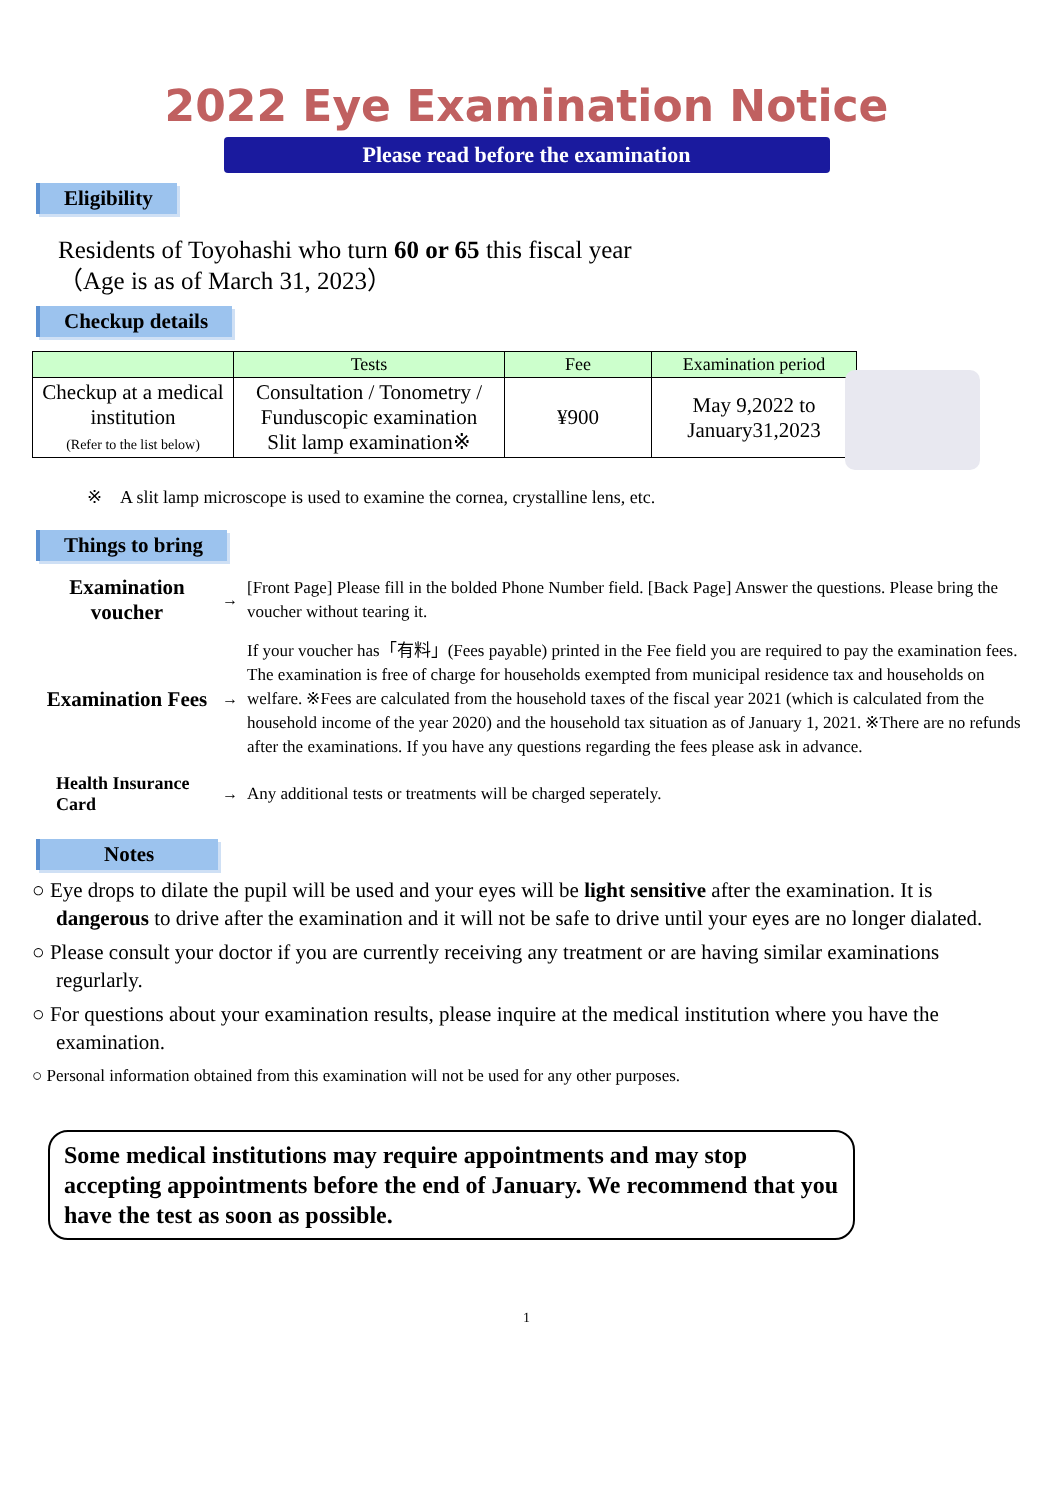2022 Eye Examination Notice
Please read before the examination
Eligibility
Residents of Toyohashi who turn 60 or 65 this fiscal year
（Age is as of March 31, 2023）
Checkup details
| | Tests | Fee | Examination period |
| --- | --- | --- | --- |
| Checkup at a medical institution (Refer to the list below) | Consultation / Tonometry / Funduscopic examination Slit lamp examination※ | ¥900 | May 9,2022 to January31,2023 |
※　A slit lamp microscope is used to examine the cornea, crystalline lens, etc.
Things to bring
Examination voucher
→
[Front Page] Please fill in the bolded Phone Number field. [Back Page] Answer the questions. Please bring the voucher without tearing it.
Examination Fees
→
If your voucher has「有料」(Fees payable) printed in the Fee field you are required to pay the examination fees. The examination is free of charge for households exempted from municipal residence tax and households on welfare. ※Fees are calculated from the household taxes of the fiscal year 2021 (which is calculated from the household income of the year 2020) and the household tax situation as of January 1, 2021. ※There are no refunds after the examinations. If you have any questions regarding the fees please ask in advance.
Health Insurance Card
→
Any additional tests or treatments will be charged seperately.
Notes
○ Eye drops to dilate the pupil will be used and your eyes will be light sensitive after the examination. It is dangerous to drive after the examination and it will not be safe to drive until your eyes are no longer dialated.
○ Please consult your doctor if you are currently receiving any treatment or are having similar examinations regurlarly.
○ For questions about your examination results, please inquire at the medical institution where you have the examination.
○ Personal information obtained from this examination will not be used for any other purposes.
Some medical institutions may require appointments and may stop accepting appointments before the end of January. We recommend that you have the test as soon as possible.
1